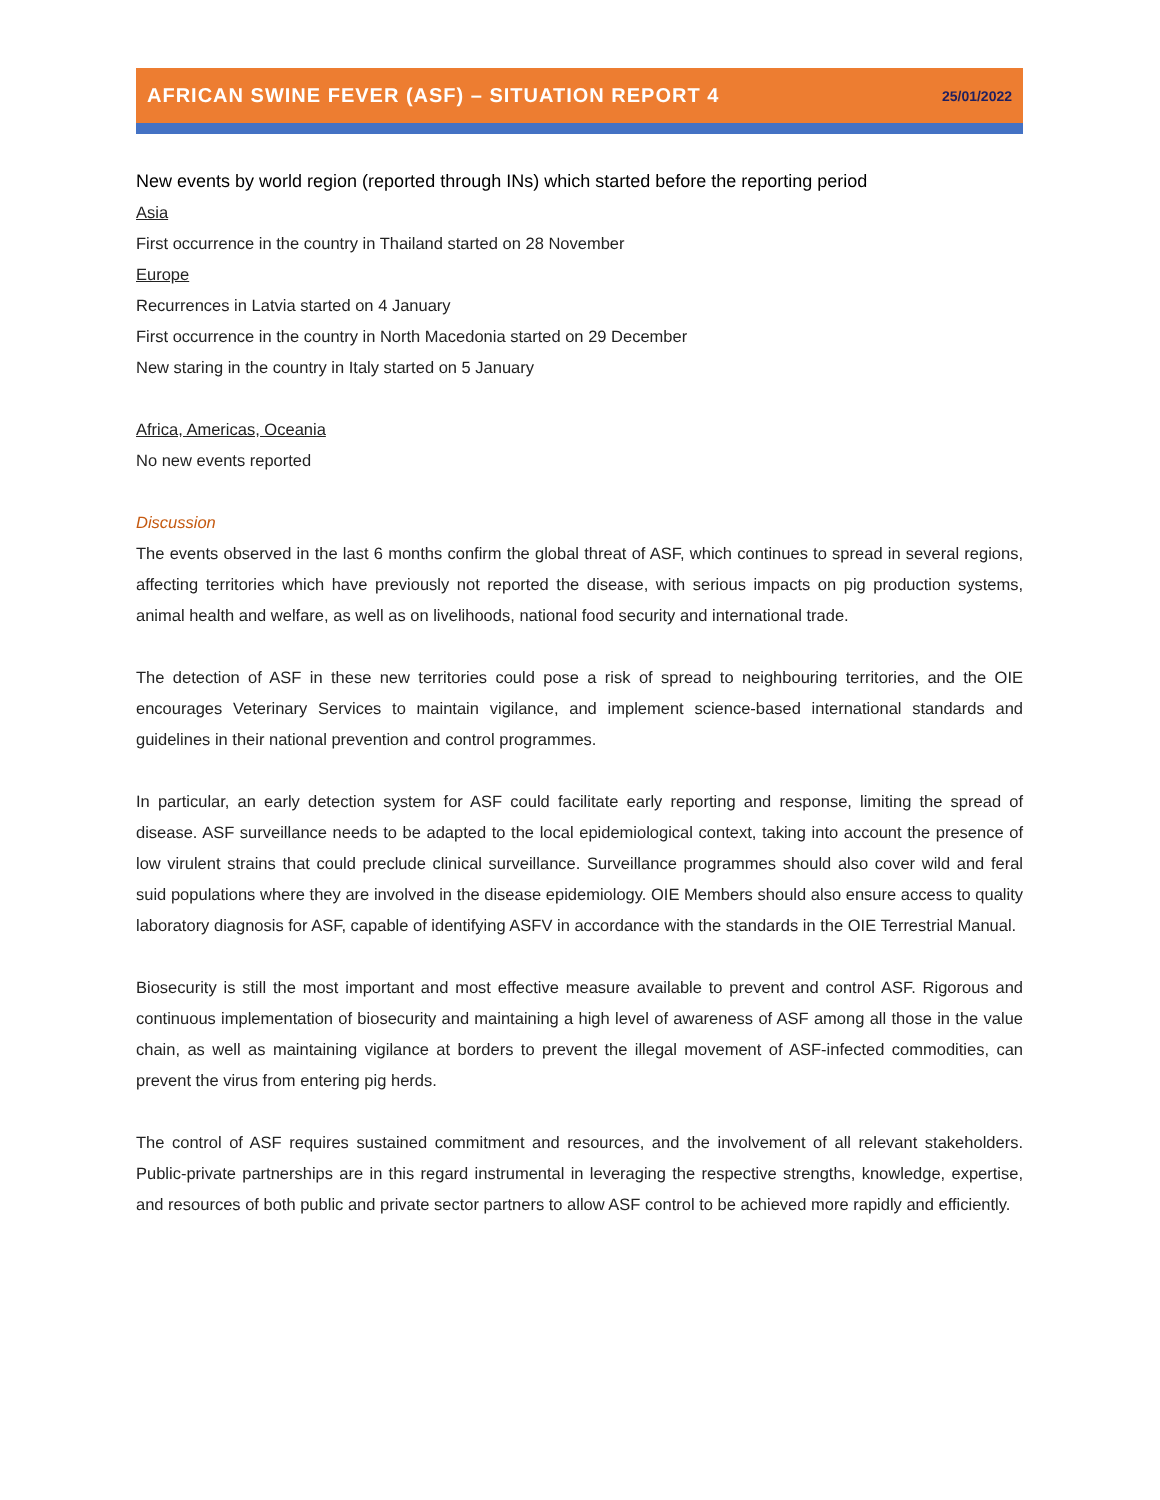AFRICAN SWINE FEVER (ASF) – SITUATION REPORT 4
25/01/2022
New events by world region (reported through INs) which started before the reporting period
Asia
First occurrence in the country in Thailand started on 28 November
Europe
Recurrences in Latvia started on 4 January
First occurrence in the country in North Macedonia started on 29 December
New staring in the country in Italy started on 5 January
Africa, Americas, Oceania
No new events reported
Discussion
The events observed in the last 6 months confirm the global threat of ASF, which continues to spread in several regions, affecting territories which have previously not reported the disease, with serious impacts on pig production systems, animal health and welfare, as well as on livelihoods, national food security and international trade.
The detection of ASF in these new territories could pose a risk of spread to neighbouring territories, and the OIE encourages Veterinary Services to maintain vigilance, and implement science-based international standards and guidelines in their national prevention and control programmes.
In particular, an early detection system for ASF could facilitate early reporting and response, limiting the spread of disease. ASF surveillance needs to be adapted to the local epidemiological context, taking into account the presence of low virulent strains that could preclude clinical surveillance. Surveillance programmes should also cover wild and feral suid populations where they are involved in the disease epidemiology. OIE Members should also ensure access to quality laboratory diagnosis for ASF, capable of identifying ASFV in accordance with the standards in the OIE Terrestrial Manual.
Biosecurity is still the most important and most effective measure available to prevent and control ASF. Rigorous and continuous implementation of biosecurity and maintaining a high level of awareness of ASF among all those in the value chain, as well as maintaining vigilance at borders to prevent the illegal movement of ASF-infected commodities, can prevent the virus from entering pig herds.
The control of ASF requires sustained commitment and resources, and the involvement of all relevant stakeholders. Public-private partnerships are in this regard instrumental in leveraging the respective strengths, knowledge, expertise, and resources of both public and private sector partners to allow ASF control to be achieved more rapidly and efficiently.